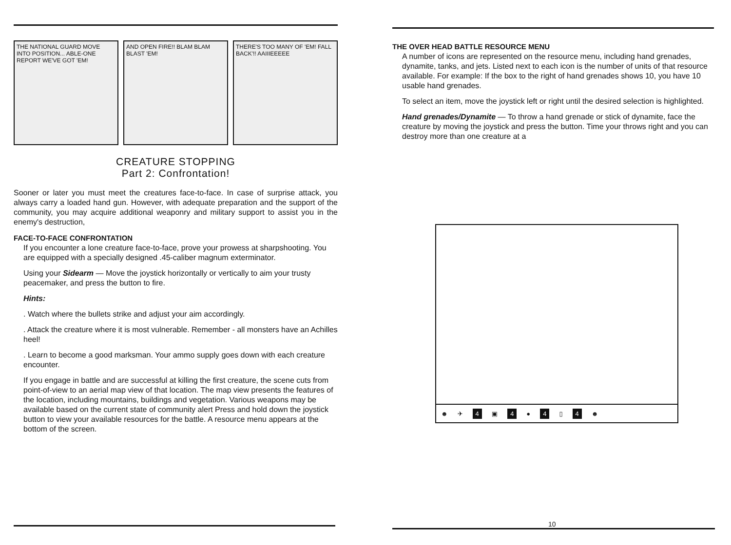THE NATIONAL GUARD MOVE INTO POSITION... ABLE-ONE REPORT WE'VE GOT 'EM!
AND OPEN FIRE!! BLAM BLAM BLAST 'EM!
THERE'S TOO MANY OF 'EM! FALL BACK'!! AAIIIEEEEE
CREATURE STOPPING
Part 2: Confrontation!
Sooner or later you must meet the creatures face-to-face. In case of surprise attack, you always carry a loaded hand gun. However, with adequate preparation and the support of the community, you may acquire additional weaponry and military support to assist you in the enemy's destruction,
FACE-TO-FACE CONFRONTATION
If you encounter a lone creature face-to-face, prove your prowess at sharpshooting. You are equipped with a specially designed .45-caliber magnum exterminator.
Using your Sidearm — Move the joystick horizontally or vertically to aim your trusty peacemaker, and press the button to fire.
Hints:
. Watch where the bullets strike and adjust your aim accordingly.
. Attack the creature where it is most vulnerable. Remember - all monsters have an Achilles heel!
. Learn to become a good marksman. Your ammo supply goes down with each creature encounter.
If you engage in battle and are successful at killing the first creature, the scene cuts from point-of-view to an aerial map view of that location. The map view presents the features of the location, including mountains, buildings and vegetation. Various weapons may be available based on the current state of community alert Press and hold down the joystick button to view your available resources for the battle. A resource menu appears at the bottom of the screen.
THE OVER HEAD BATTLE RESOURCE MENU
A number of icons are represented on the resource menu, including hand grenades, dynamite, tanks, and jets. Listed next to each icon is the number of units of that resource available. For example: If the box to the right of hand grenades shows 10, you have 10 usable hand grenades.
To select an item, move the joystick left or right until the desired selection is highlighted.
Hand grenades/Dynamite — To throw a hand grenade or stick of dynamite, face the creature by moving the joystick and press the button. Time your throws right and you can destroy more than one creature at a
☻ ✈ 4 ▣ 4 ● 4 ▯ 4 ☻
10